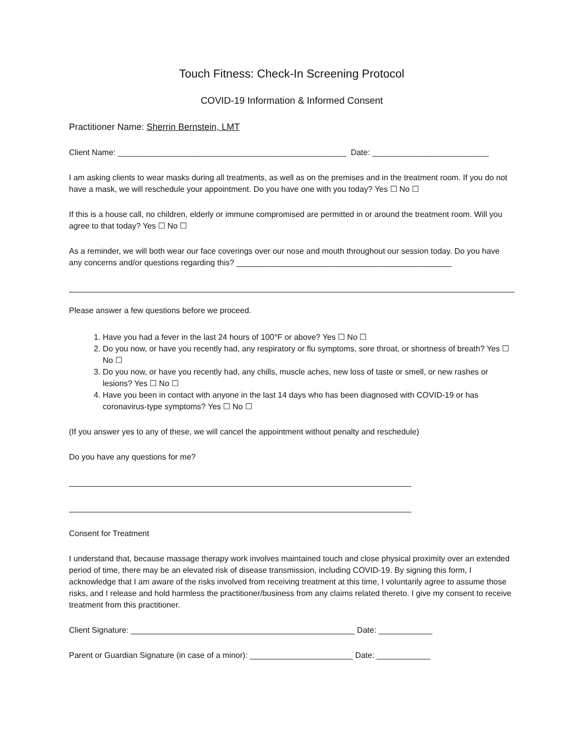Touch Fitness: Check-In Screening Protocol
COVID-19 Information & Informed Consent
Practitioner Name: Sherrin Bernstein, LMT
Client Name: ___________________________________________________ Date: __________________________
I am asking clients to wear masks during all treatments, as well as on the premises and in the treatment room. If you do not have a mask, we will reschedule your appointment. Do you have one with you today? Yes ☐ No ☐
If this is a house call, no children, elderly or immune compromised are permitted in or around the treatment room. Will you agree to that today? Yes ☐ No ☐
As a reminder, we will both wear our face coverings over our nose and mouth throughout our session today. Do you have any concerns and/or questions regarding this? ________________________________________________
Please answer a few questions before we proceed.
1. Have you had a fever in the last 24 hours of 100°F or above? Yes ☐ No ☐
2. Do you now, or have you recently had, any respiratory or flu symptoms, sore throat, or shortness of breath? Yes ☐ No ☐
3. Do you now, or have you recently had, any chills, muscle aches, new loss of taste or smell, or new rashes or lesions? Yes ☐ No ☐
4. Have you been in contact with anyone in the last 14 days who has been diagnosed with COVID-19 or has coronavirus-type symptoms? Yes ☐ No ☐
(If you answer yes to any of these, we will cancel the appointment without penalty and reschedule)
Do you have any questions for me?
Consent for Treatment
I understand that, because massage therapy work involves maintained touch and close physical proximity over an extended period of time, there may be an elevated risk of disease transmission, including COVID-19. By signing this form, I acknowledge that I am aware of the risks involved from receiving treatment at this time, I voluntarily agree to assume those risks, and I release and hold harmless the practitioner/business from any claims related thereto. I give my consent to receive treatment from this practitioner.
Client Signature: __________________________________________________ Date: ____________
Parent or Guardian Signature (in case of a minor): _______________________ Date: ____________